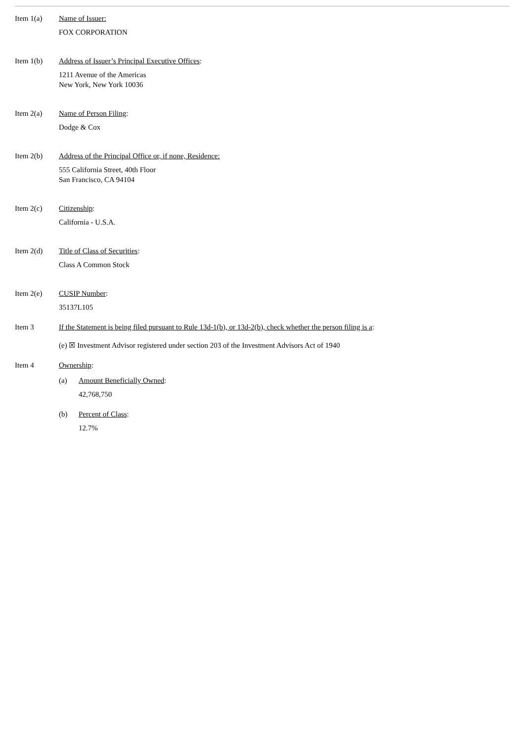Item 1(a) Name of Issuer:
FOX CORPORATION
Item 1(b) Address of Issuer’s Principal Executive Offices:
1211 Avenue of the Americas
New York, New York 10036
Item 2(a) Name of Person Filing:
Dodge & Cox
Item 2(b) Address of the Principal Office or, if none, Residence:
555 California Street, 40th Floor
San Francisco, CA 94104
Item 2(c) Citizenship:
California - U.S.A.
Item 2(d) Title of Class of Securities:
Class A Common Stock
Item 2(e) CUSIP Number:
35137L105
Item 3 If the Statement is being filed pursuant to Rule 13d-1(b), or 13d-2(b), check whether the person filing is a:
(e) ☒ Investment Advisor registered under section 203 of the Investment Advisors Act of 1940
Item 4 Ownership:
(a) Amount Beneficially Owned:
42,768,750
(b) Percent of Class:
12.7%